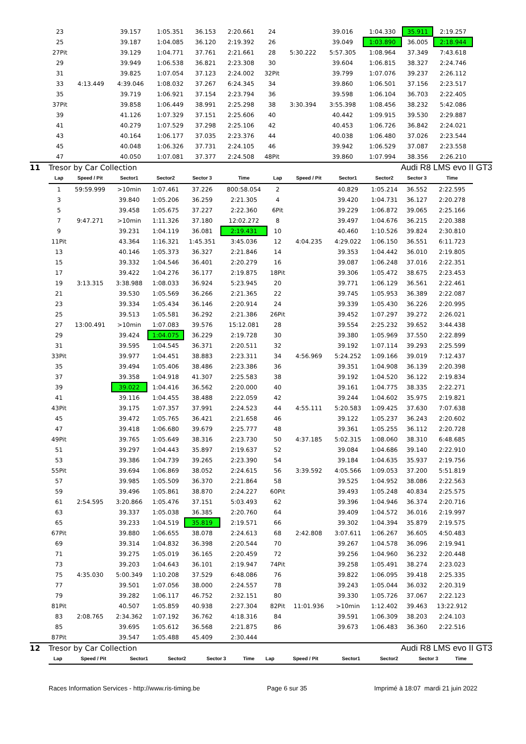| 23 | | 39.157 | 1:05.351 | 36.153 | 2:20.661 | 24 | | 39.016 | 1:04.330 | 35.911 | 2:19.257 |
| 25 | | 39.187 | 1:04.085 | 36.120 | 2:19.392 | 26 | | 39.049 | 1:03.890 | 36.005 | 2:18.944 |
| 27Pit | | 39.129 | 1:04.771 | 37.761 | 2:21.661 | 28 | 5:30.222 | 5:57.305 | 1:08.964 | 37.349 | 7:43.618 |
| 29 | | 39.949 | 1:06.538 | 36.821 | 2:23.308 | 30 | | 39.604 | 1:06.815 | 38.327 | 2:24.746 |
| 31 | | 39.825 | 1:07.054 | 37.123 | 2:24.002 | 32Pit | | 39.799 | 1:07.076 | 39.237 | 2:26.112 |
| 33 | 4:13.449 | 4:39.046 | 1:08.032 | 37.267 | 6:24.345 | 34 | | 39.860 | 1:06.501 | 37.156 | 2:23.517 |
| 35 | | 39.719 | 1:06.921 | 37.154 | 2:23.794 | 36 | | 39.598 | 1:06.104 | 36.703 | 2:22.405 |
| 37Pit | | 39.858 | 1:06.449 | 38.991 | 2:25.298 | 38 | 3:30.394 | 3:55.398 | 1:08.456 | 38.232 | 5:42.086 |
| 39 | | 41.126 | 1:07.329 | 37.151 | 2:25.606 | 40 | | 40.442 | 1:09.915 | 39.530 | 2:29.887 |
| 41 | | 40.279 | 1:07.529 | 37.298 | 2:25.106 | 42 | | 40.453 | 1:06.726 | 36.842 | 2:24.021 |
| 43 | | 40.164 | 1:06.177 | 37.035 | 2:23.376 | 44 | | 40.038 | 1:06.480 | 37.026 | 2:23.544 |
| 45 | | 40.048 | 1:06.326 | 37.731 | 2:24.105 | 46 | | 39.942 | 1:06.529 | 37.087 | 2:23.558 |
| 47 | | 40.050 | 1:07.081 | 37.377 | 2:24.508 | 48Pit | | 39.860 | 1:07.994 | 38.356 | 2:26.210 |
11 Tresor by Car Collection Audi R8 LMS evo II GT3
| Lap | Speed / Pit | Sector1 | Sector2 | Sector 3 | Time | Lap | Speed / Pit | Sector1 | Sector2 | Sector 3 | Time |
| --- | --- | --- | --- | --- | --- | --- | --- | --- | --- | --- | --- |
| 1 | 59:59.999 | >10min | 1:07.461 | 37.226 | 800:58.054 | 2 | | 40.829 | 1:05.214 | 36.552 | 2:22.595 |
| 3 | | 39.840 | 1:05.206 | 36.259 | 2:21.305 | 4 | | 39.420 | 1:04.731 | 36.127 | 2:20.278 |
| 5 | | 39.458 | 1:05.675 | 37.227 | 2:22.360 | 6Pit | | 39.229 | 1:06.872 | 39.065 | 2:25.166 |
| 7 | 9:47.271 | >10min | 1:11.326 | 37.180 | 12:02.272 | 8 | | 39.497 | 1:04.676 | 36.215 | 2:20.388 |
| 9 | | 39.231 | 1:04.119 | 36.081 | 2:19.431 | 10 | | 40.460 | 1:10.526 | 39.824 | 2:30.810 |
| 11Pit | | 43.364 | 1:16.321 | 1:45.351 | 3:45.036 | 12 | 4:04.235 | 4:29.022 | 1:06.150 | 36.551 | 6:11.723 |
| 13 | | 40.146 | 1:05.373 | 36.327 | 2:21.846 | 14 | | 39.353 | 1:04.442 | 36.010 | 2:19.805 |
| 15 | | 39.332 | 1:04.546 | 36.401 | 2:20.279 | 16 | | 39.087 | 1:06.248 | 37.016 | 2:22.351 |
| 17 | | 39.422 | 1:04.276 | 36.177 | 2:19.875 | 18Pit | | 39.306 | 1:05.472 | 38.675 | 2:23.453 |
| 19 | 3:13.315 | 3:38.988 | 1:08.033 | 36.924 | 5:23.945 | 20 | | 39.771 | 1:06.129 | 36.561 | 2:22.461 |
| 21 | | 39.530 | 1:05.569 | 36.266 | 2:21.365 | 22 | | 39.745 | 1:05.953 | 36.389 | 2:22.087 |
| 23 | | 39.334 | 1:05.434 | 36.146 | 2:20.914 | 24 | | 39.339 | 1:05.430 | 36.226 | 2:20.995 |
| 25 | | 39.513 | 1:05.581 | 36.292 | 2:21.386 | 26Pit | | 39.452 | 1:07.297 | 39.272 | 2:26.021 |
| 27 | 13:00.491 | >10min | 1:07.083 | 39.576 | 15:12.081 | 28 | | 39.554 | 2:25.232 | 39.652 | 3:44.438 |
| 29 | | 39.424 | 1:04.075 | 36.229 | 2:19.728 | 30 | | 39.380 | 1:05.969 | 37.550 | 2:22.899 |
| 31 | | 39.595 | 1:04.545 | 36.371 | 2:20.511 | 32 | | 39.192 | 1:07.114 | 39.293 | 2:25.599 |
| 33Pit | | 39.977 | 1:04.451 | 38.883 | 2:23.311 | 34 | 4:56.969 | 5:24.252 | 1:09.166 | 39.019 | 7:12.437 |
| 35 | | 39.494 | 1:05.406 | 38.486 | 2:23.386 | 36 | | 39.351 | 1:04.908 | 36.139 | 2:20.398 |
| 37 | | 39.358 | 1:04.918 | 41.307 | 2:25.583 | 38 | | 39.192 | 1:04.520 | 36.122 | 2:19.834 |
| 39 | | 39.022 | 1:04.416 | 36.562 | 2:20.000 | 40 | | 39.161 | 1:04.775 | 38.335 | 2:22.271 |
| 41 | | 39.116 | 1:04.455 | 38.488 | 2:22.059 | 42 | | 39.244 | 1:04.602 | 35.975 | 2:19.821 |
| 43Pit | | 39.175 | 1:07.357 | 37.991 | 2:24.523 | 44 | 4:55.111 | 5:20.583 | 1:09.425 | 37.630 | 7:07.638 |
| 45 | | 39.472 | 1:05.765 | 36.421 | 2:21.658 | 46 | | 39.122 | 1:05.237 | 36.243 | 2:20.602 |
| 47 | | 39.418 | 1:06.680 | 39.679 | 2:25.777 | 48 | | 39.361 | 1:05.255 | 36.112 | 2:20.728 |
| 49Pit | | 39.765 | 1:05.649 | 38.316 | 2:23.730 | 50 | 4:37.185 | 5:02.315 | 1:08.060 | 38.310 | 6:48.685 |
| 51 | | 39.297 | 1:04.443 | 35.897 | 2:19.637 | 52 | | 39.084 | 1:04.686 | 39.140 | 2:22.910 |
| 53 | | 39.386 | 1:04.739 | 39.265 | 2:23.390 | 54 | | 39.184 | 1:04.635 | 35.937 | 2:19.756 |
| 55Pit | | 39.694 | 1:06.869 | 38.052 | 2:24.615 | 56 | 3:39.592 | 4:05.566 | 1:09.053 | 37.200 | 5:51.819 |
| 57 | | 39.985 | 1:05.509 | 36.370 | 2:21.864 | 58 | | 39.525 | 1:04.952 | 38.086 | 2:22.563 |
| 59 | | 39.496 | 1:05.861 | 38.870 | 2:24.227 | 60Pit | | 39.493 | 1:05.248 | 40.834 | 2:25.575 |
| 61 | 2:54.595 | 3:20.866 | 1:05.476 | 37.151 | 5:03.493 | 62 | | 39.396 | 1:04.946 | 36.374 | 2:20.716 |
| 63 | | 39.337 | 1:05.038 | 36.385 | 2:20.760 | 64 | | 39.409 | 1:04.572 | 36.016 | 2:19.997 |
| 65 | | 39.233 | 1:04.519 | 35.819 | 2:19.571 | 66 | | 39.302 | 1:04.394 | 35.879 | 2:19.575 |
| 67Pit | | 39.880 | 1:06.655 | 38.078 | 2:24.613 | 68 | 2:42.808 | 3:07.611 | 1:06.267 | 36.605 | 4:50.483 |
| 69 | | 39.314 | 1:04.832 | 36.398 | 2:20.544 | 70 | | 39.267 | 1:04.578 | 36.096 | 2:19.941 |
| 71 | | 39.275 | 1:05.019 | 36.165 | 2:20.459 | 72 | | 39.256 | 1:04.960 | 36.232 | 2:20.448 |
| 73 | | 39.203 | 1:04.643 | 36.101 | 2:19.947 | 74Pit | | 39.258 | 1:05.491 | 38.274 | 2:23.023 |
| 75 | 4:35.030 | 5:00.349 | 1:10.208 | 37.529 | 6:48.086 | 76 | | 39.822 | 1:06.095 | 39.418 | 2:25.335 |
| 77 | | 39.501 | 1:07.056 | 38.000 | 2:24.557 | 78 | | 39.243 | 1:05.044 | 36.032 | 2:20.319 |
| 79 | | 39.282 | 1:06.117 | 46.752 | 2:32.151 | 80 | | 39.330 | 1:05.726 | 37.067 | 2:22.123 |
| 81Pit | | 40.507 | 1:05.859 | 40.938 | 2:27.304 | 82Pit | 11:01.936 | >10min | 1:12.402 | 39.463 | 13:22.912 |
| 83 | 2:08.765 | 2:34.362 | 1:07.192 | 36.762 | 4:18.316 | 84 | | 39.591 | 1:06.309 | 38.203 | 2:24.103 |
| 85 | | 39.695 | 1:05.612 | 36.568 | 2:21.875 | 86 | | 39.673 | 1:06.483 | 36.360 | 2:22.516 |
| 87Pit | | 39.547 | 1:05.488 | 45.409 | 2:30.444 | | | | | | |
12 Tresor by Car Collection Audi R8 LMS evo II GT3
| Lap | Speed / Pit | Sector1 | Sector2 | Sector 3 | Time | Lap | Speed / Pit | Sector1 | Sector2 | Sector 3 | Time |
| --- | --- | --- | --- | --- | --- | --- | --- | --- | --- | --- | --- |
Races Information Services - http://www.ris-timing.be Page 6 sur 35 Imprimé à 18:07 mardi 21 juin 2022